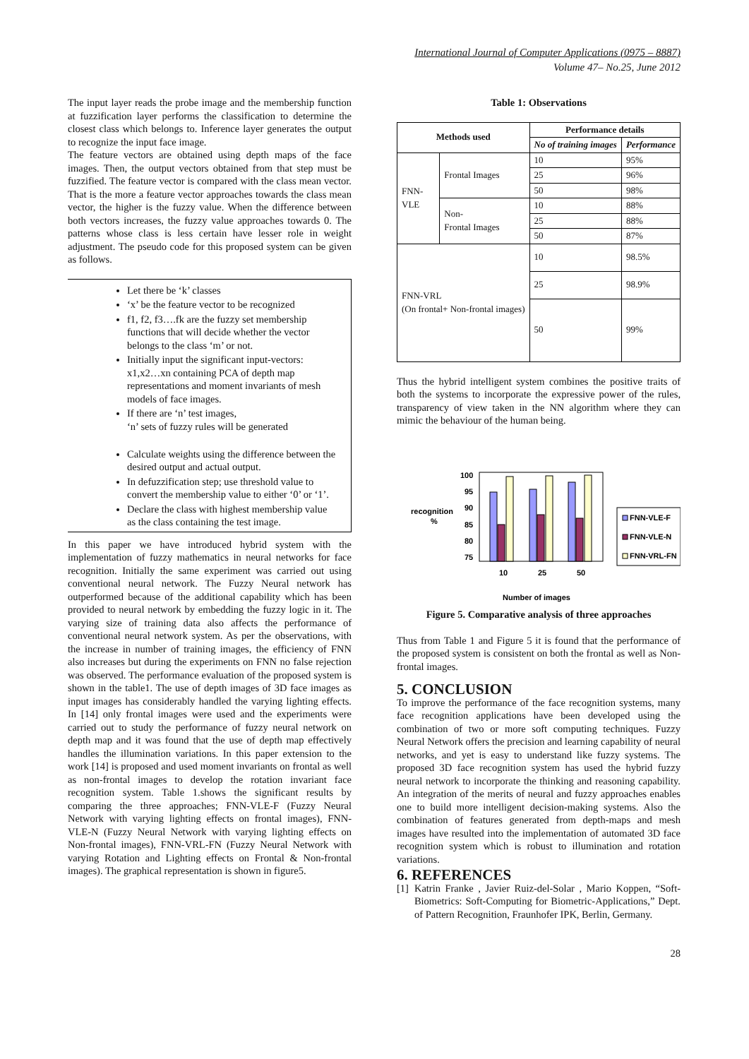International Journal of Computer Applications (0975 – 8887)
Volume 47– No.25, June 2012
The input layer reads the probe image and the membership function at fuzzification layer performs the classification to determine the closest class which belongs to. Inference layer generates the output to recognize the input face image.
The feature vectors are obtained using depth maps of the face images. Then, the output vectors obtained from that step must be fuzzified. The feature vector is compared with the class mean vector. That is the more a feature vector approaches towards the class mean vector, the higher is the fuzzy value. When the difference between both vectors increases, the fuzzy value approaches towards 0. The patterns whose class is less certain have lesser role in weight adjustment. The pseudo code for this proposed system can be given as follows.
Let there be ‘k’ classes
‘x’ be the feature vector to be recognized
f1, f2, f3….fk are the fuzzy set membership functions that will decide whether the vector belongs to the class ‘m’ or not.
Initially input the significant input-vectors: x1,x2…xn containing PCA of depth map representations and moment invariants of mesh models of face images.
If there are ‘n’ test images,
‘n’ sets of fuzzy rules will be generated
Calculate weights using the difference between the desired output and actual output.
In defuzzification step; use threshold value to convert the membership value to either ‘0’ or ‘1’.
Declare the class with highest membership value as the class containing the test image.
In this paper we have introduced hybrid system with the implementation of fuzzy mathematics in neural networks for face recognition. Initially the same experiment was carried out using conventional neural network. The Fuzzy Neural network has outperformed because of the additional capability which has been provided to neural network by embedding the fuzzy logic in it. The varying size of training data also affects the performance of conventional neural network system. As per the observations, with the increase in number of training images, the efficiency of FNN also increases but during the experiments on FNN no false rejection was observed. The performance evaluation of the proposed system is shown in the table1. The use of depth images of 3D face images as input images has considerably handled the varying lighting effects. In [14] only frontal images were used and the experiments were carried out to study the performance of fuzzy neural network on depth map and it was found that the use of depth map effectively handles the illumination variations. In this paper extension to the work [14] is proposed and used moment invariants on frontal as well as non-frontal images to develop the rotation invariant face recognition system. Table 1.shows the significant results by comparing the three approaches; FNN-VLE-F (Fuzzy Neural Network with varying lighting effects on frontal images), FNN-VLE-N (Fuzzy Neural Network with varying lighting effects on Non-frontal images), FNN-VRL-FN (Fuzzy Neural Network with varying Rotation and Lighting effects on Frontal & Non-frontal images). The graphical representation is shown in figure5.
Table 1: Observations
| Methods used | | Performance details | |
| --- | --- | --- | --- |
| | | No of training images | Performance |
| FNN- VLE | Frontal Images | 10 | 95% |
| | | 25 | 96% |
| | | 50 | 98% |
| | Non- Frontal Images | 10 | 88% |
| | | 25 | 88% |
| | | 50 | 87% |
| FNN-VRL (On frontal+ Non-frontal images) | | 10 | 98.5% |
| | | 25 | 98.9% |
| | | 50 | 99% |
Thus the hybrid intelligent system combines the positive traits of both the systems to incorporate the expressive power of the rules, transparency of view taken in the NN algorithm where they can mimic the behaviour of the human being.
recognition
%
100
95
90
85
80
75
10
25
50
FNN-VLE-F
FNN-VLE-N
FNN-VRL-FN
Number of images
Figure 5. Comparative analysis of three approaches
Thus from Table 1 and Figure 5 it is found that the performance of the proposed system is consistent on both the frontal as well as Non-frontal images.
5. CONCLUSION
To improve the performance of the face recognition systems, many face recognition applications have been developed using the combination of two or more soft computing techniques. Fuzzy Neural Network offers the precision and learning capability of neural networks, and yet is easy to understand like fuzzy systems. The proposed 3D face recognition system has used the hybrid fuzzy neural network to incorporate the thinking and reasoning capability. An integration of the merits of neural and fuzzy approaches enables one to build more intelligent decision-making systems. Also the combination of features generated from depth-maps and mesh images have resulted into the implementation of automated 3D face recognition system which is robust to illumination and rotation variations.
6. REFERENCES
[1] Katrin Franke , Javier Ruiz-del-Solar , Mario Koppen, “Soft-Biometrics: Soft-Computing for Biometric-Applications,” Dept. of Pattern Recognition, Fraunhofer IPK, Berlin, Germany.
28